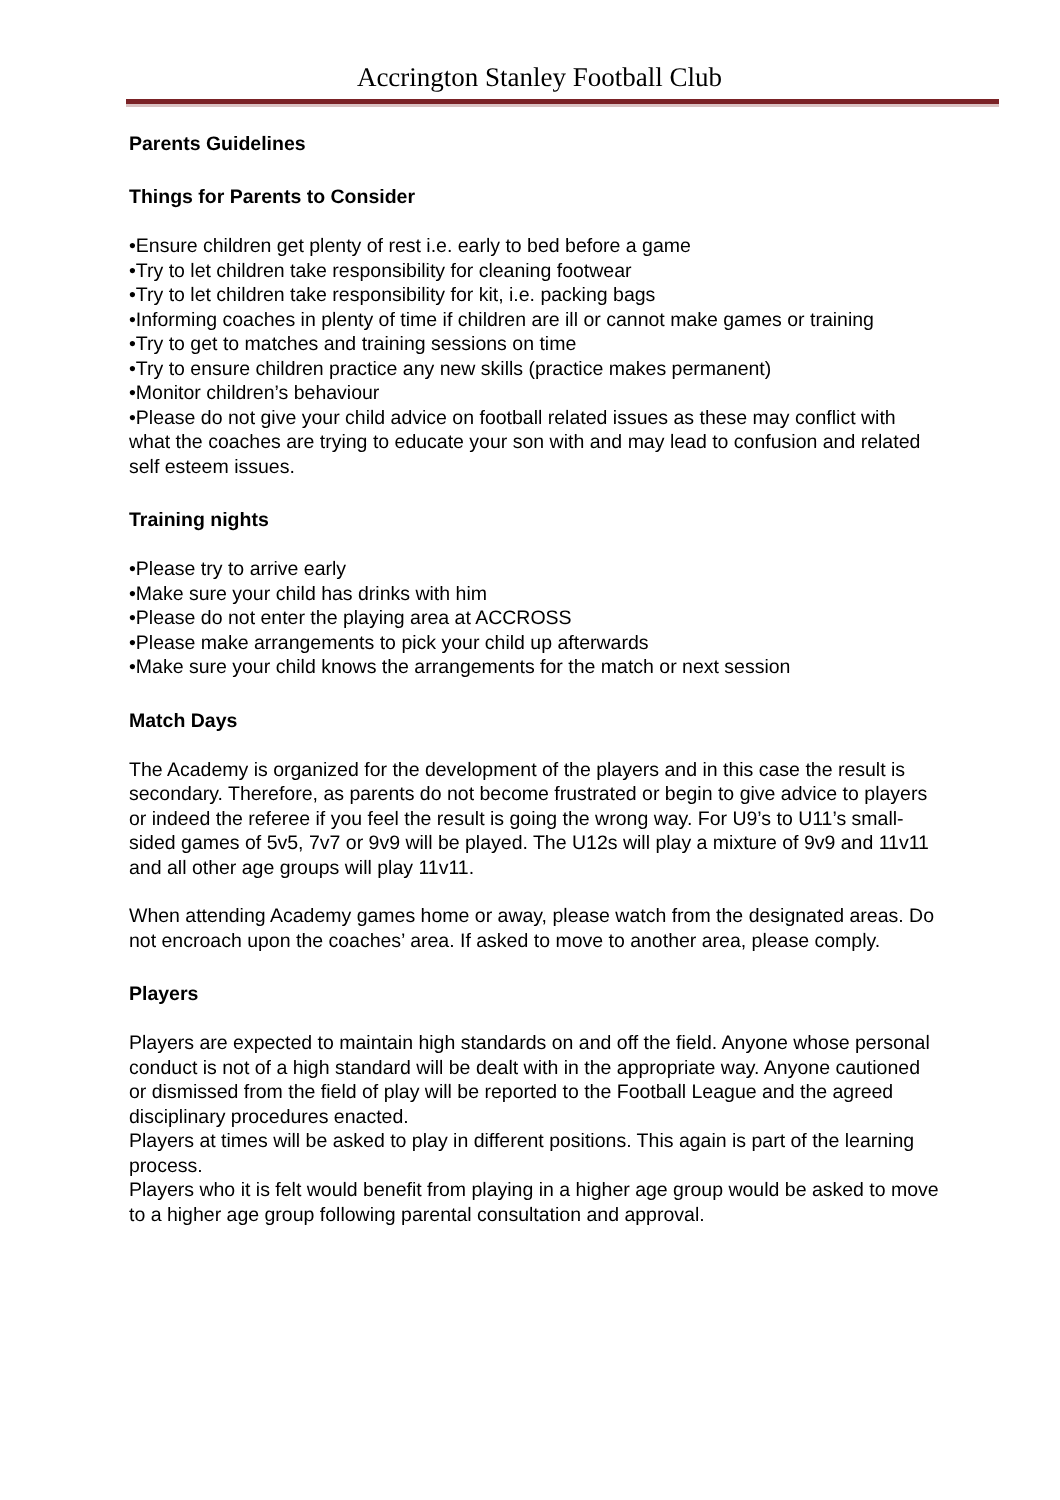Accrington Stanley Football Club
Parents Guidelines
Things for Parents to Consider
•Ensure children get plenty of rest i.e. early to bed before a game
•Try to let children take responsibility for cleaning footwear
•Try to let children take responsibility for kit, i.e. packing bags
•Informing coaches in plenty of time if children are ill or cannot make games or training
•Try to get to matches and training sessions on time
•Try to ensure children practice any new skills (practice makes permanent)
•Monitor children’s behaviour
•Please do not give your child advice on football related issues as these may conflict with what the coaches are trying to educate your son with and may lead to confusion and related self esteem issues.
Training nights
•Please try to arrive early
•Make sure your child has drinks with him
•Please do not enter the playing area at ACCROSS
•Please make arrangements to pick your child up afterwards
•Make sure your child knows the arrangements for the match or next session
Match Days
The Academy is organized for the development of the players and in this case the result is secondary. Therefore, as parents do not become frustrated or begin to give advice to players or indeed the referee if you feel the result is going the wrong way. For U9’s to U11’s small-sided games of 5v5, 7v7 or 9v9 will be played. The U12s will play a mixture of 9v9 and 11v11 and all other age groups will play 11v11.
When attending Academy games home or away, please watch from the designated areas. Do not encroach upon the coaches’ area. If asked to move to another area, please comply.
Players
Players are expected to maintain high standards on and off the field. Anyone whose personal conduct is not of a high standard will be dealt with in the appropriate way. Anyone cautioned or dismissed from the field of play will be reported to the Football League and the agreed disciplinary procedures enacted.
Players at times will be asked to play in different positions. This again is part of the learning process.
Players who it is felt would benefit from playing in a higher age group would be asked to move to a higher age group following parental consultation and approval.